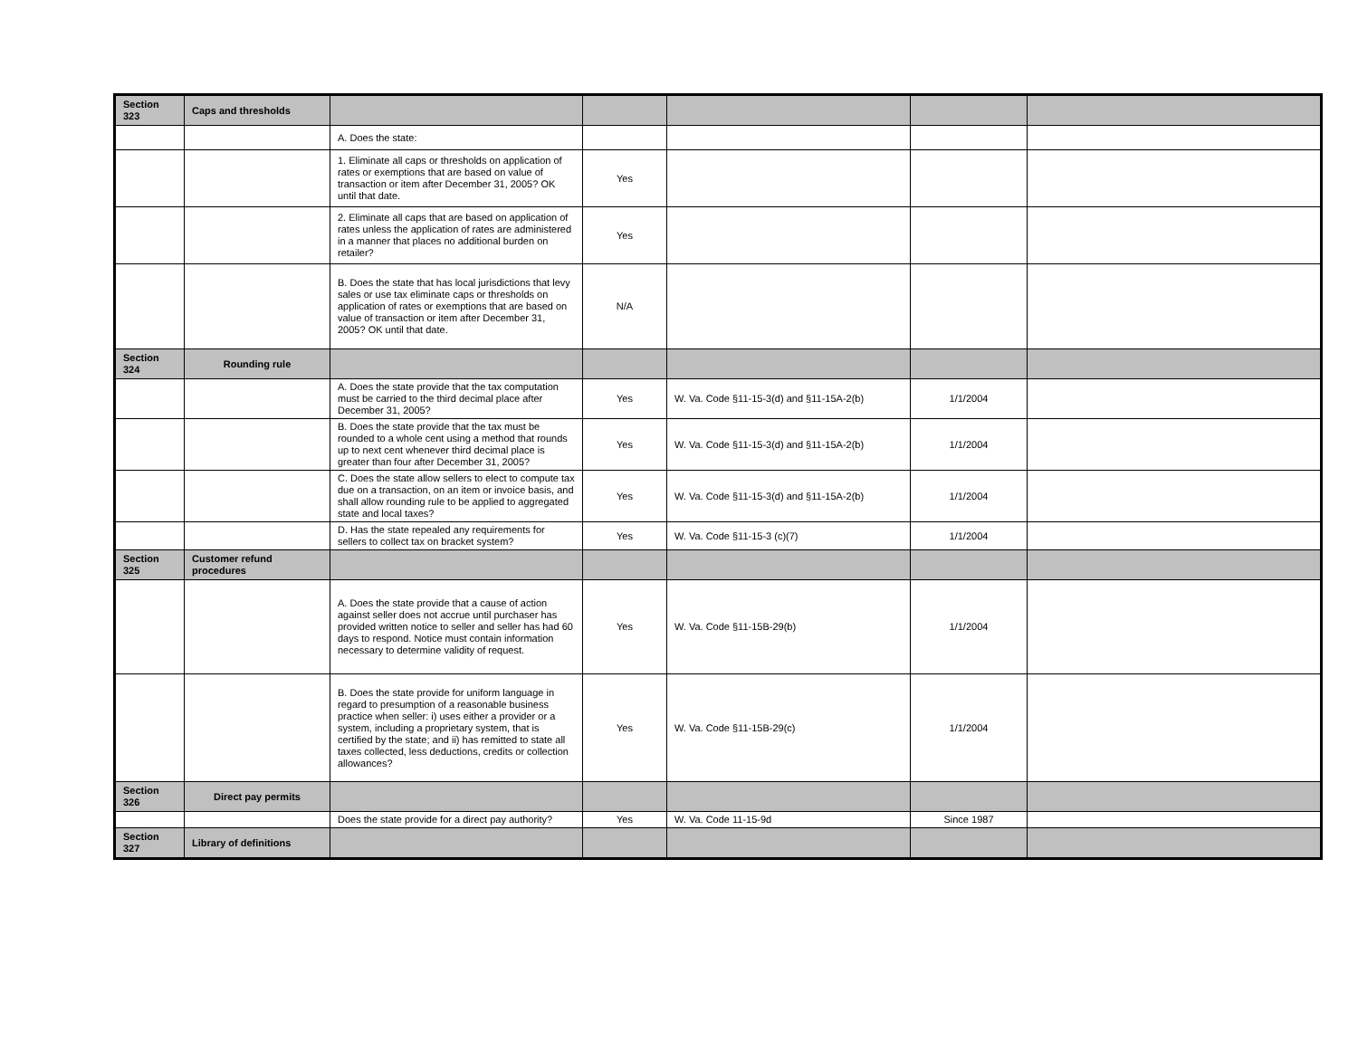| Section 323 | Caps and thresholds | | | | | |
| | | A. Does the state: | | | | |
| | | 1. Eliminate all caps or thresholds on application of rates or exemptions that are based on value of transaction or item after December 31, 2005? OK until that date. | Yes | | | |
| | | 2. Eliminate all caps that are based on application of rates unless the application of rates are administered in a manner that places no additional burden on retailer? | Yes | | | |
| | | B. Does the state that has local jurisdictions that levy sales or use tax eliminate caps or thresholds on application of rates or exemptions that are based on value of transaction or item after December 31, 2005? OK until that date. | N/A | | | |
| Section 324 | Rounding rule | | | | | |
| | | A. Does the state provide that the tax computation must be carried to the third decimal place after December 31, 2005? | Yes | W. Va. Code §11-15-3(d) and §11-15A-2(b) | 1/1/2004 | |
| | | B. Does the state provide that the tax must be rounded to a whole cent using a method that rounds up to next cent whenever third decimal place is greater than four after December 31, 2005? | Yes | W. Va. Code §11-15-3(d) and §11-15A-2(b) | 1/1/2004 | |
| | | C. Does the state allow sellers to elect to compute tax due on a transaction, on an item or invoice basis, and shall allow rounding rule to be applied to aggregated state and local taxes? | Yes | W. Va. Code §11-15-3(d) and §11-15A-2(b) | 1/1/2004 | |
| | | D. Has the state repealed any requirements for sellers to collect tax on bracket system? | Yes | W. Va. Code §11-15-3 (c)(7) | 1/1/2004 | |
| Section 325 | Customer refund procedures | | | | | |
| | | A. Does the state provide that a cause of action against seller does not accrue until purchaser has provided written notice to seller and seller has had 60 days to respond. Notice must contain information necessary to determine validity of request. | Yes | W. Va. Code §11-15B-29(b) | 1/1/2004 | |
| | | B. Does the state provide for uniform language in regard to presumption of a reasonable business practice when seller: i) uses either a provider or a system, including a proprietary system, that is certified by the state; and ii) has remitted to state all taxes collected, less deductions, credits or collection allowances? | Yes | W. Va. Code §11-15B-29(c) | 1/1/2004 | |
| Section 326 | Direct pay permits | | | | | |
| | | Does the state provide for a direct pay authority? | Yes | W. Va. Code 11-15-9d | Since 1987 | |
| Section 327 | Library of definitions | | | | | |